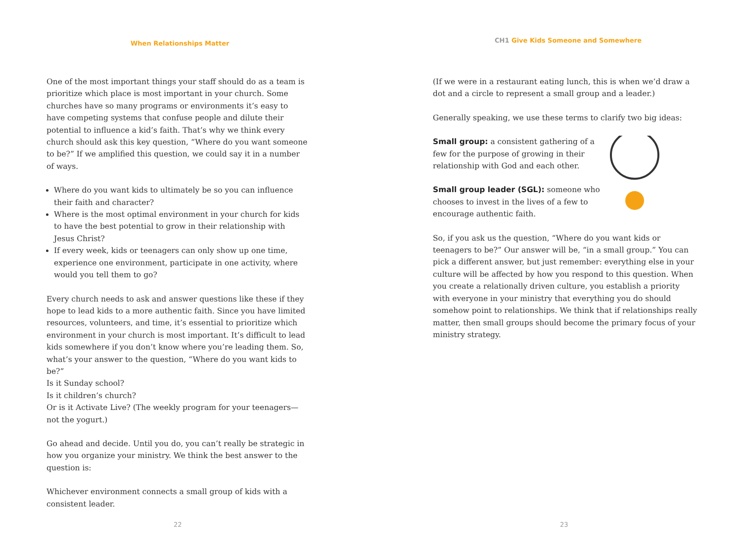When Relationships Matter
One of the most important things your staff should do as a team is prioritize which place is most important in your church. Some churches have so many programs or environments it’s easy to have competing systems that confuse people and dilute their potential to influence a kid’s faith. That’s why we think every church should ask this key question, “Where do you want someone to be?” If we amplified this question, we could say it in a number of ways.
Where do you want kids to ultimately be so you can influence their faith and character?
Where is the most optimal environment in your church for kids to have the best potential to grow in their relationship with Jesus Christ?
If every week, kids or teenagers can only show up one time, experience one environment, participate in one activity, where would you tell them to go?
Every church needs to ask and answer questions like these if they hope to lead kids to a more authentic faith. Since you have limited resources, volunteers, and time, it’s essential to prioritize which environment in your church is most important. It’s difficult to lead kids somewhere if you don’t know where you’re leading them. So, what’s your answer to the question, “Where do you want kids to be?”
Is it Sunday school?
Is it children’s church?
Or is it Activate Live? (The weekly program for your teenagers—not the yogurt.)
Go ahead and decide. Until you do, you can’t really be strategic in how you organize your ministry. We think the best answer to the question is:
Whichever environment connects a small group of kids with a consistent leader.
22
CH1 Give Kids Someone and Somewhere
(If we were in a restaurant eating lunch, this is when we’d draw a dot and a circle to represent a small group and a leader.)
Generally speaking, we use these terms to clarify two big ideas:
Small group: a consistent gathering of a few for the purpose of growing in their relationship with God and each other.
Small group leader (SGL): someone who chooses to invest in the lives of a few to encourage authentic faith.
So, if you ask us the question, “Where do you want kids or teenagers to be?” Our answer will be, “in a small group.” You can pick a different answer, but just remember: everything else in your culture will be affected by how you respond to this question. When you create a relationally driven culture, you establish a priority with everyone in your ministry that everything you do should somehow point to relationships. We think that if relationships really matter, then small groups should become the primary focus of your ministry strategy.
23